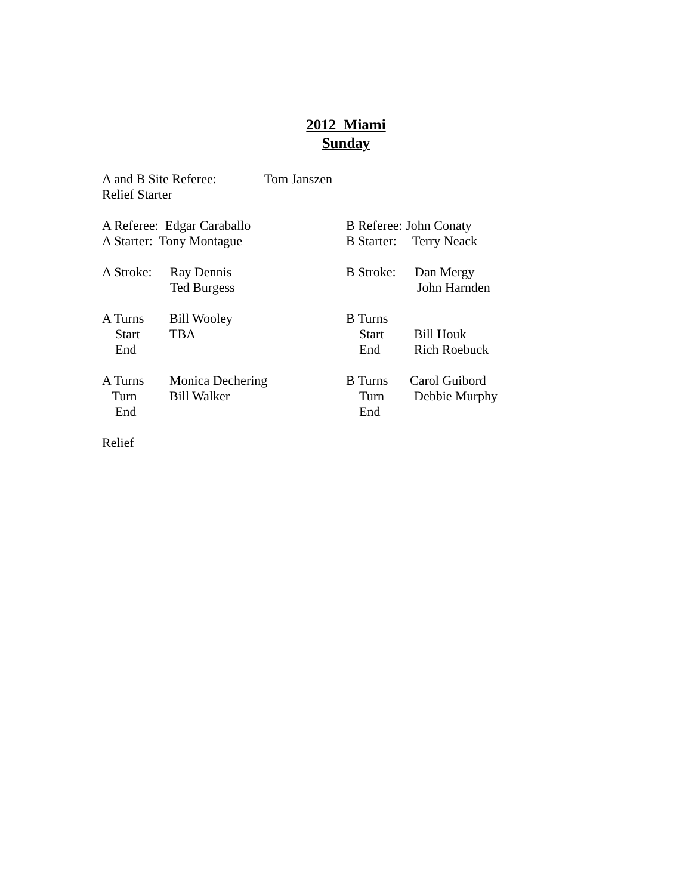2012 Miami
Sunday
A and B Site Referee: Tom Janszen
Relief Starter
A Referee: Edgar Caraballo B Referee: John Conaty
A Starter: Tony Montague B Starter: Terry Neack
A Stroke: Ray Dennis B Stroke: Dan Mergy
Ted Burgess John Harnden
A Turns Bill Wooley B Turns
Start TBA Start Bill Houk
End End Rich Roebuck
A Turns Monica Dechering B Turns Carol Guibord
Turn Bill Walker Turn Debbie Murphy
End End
Relief